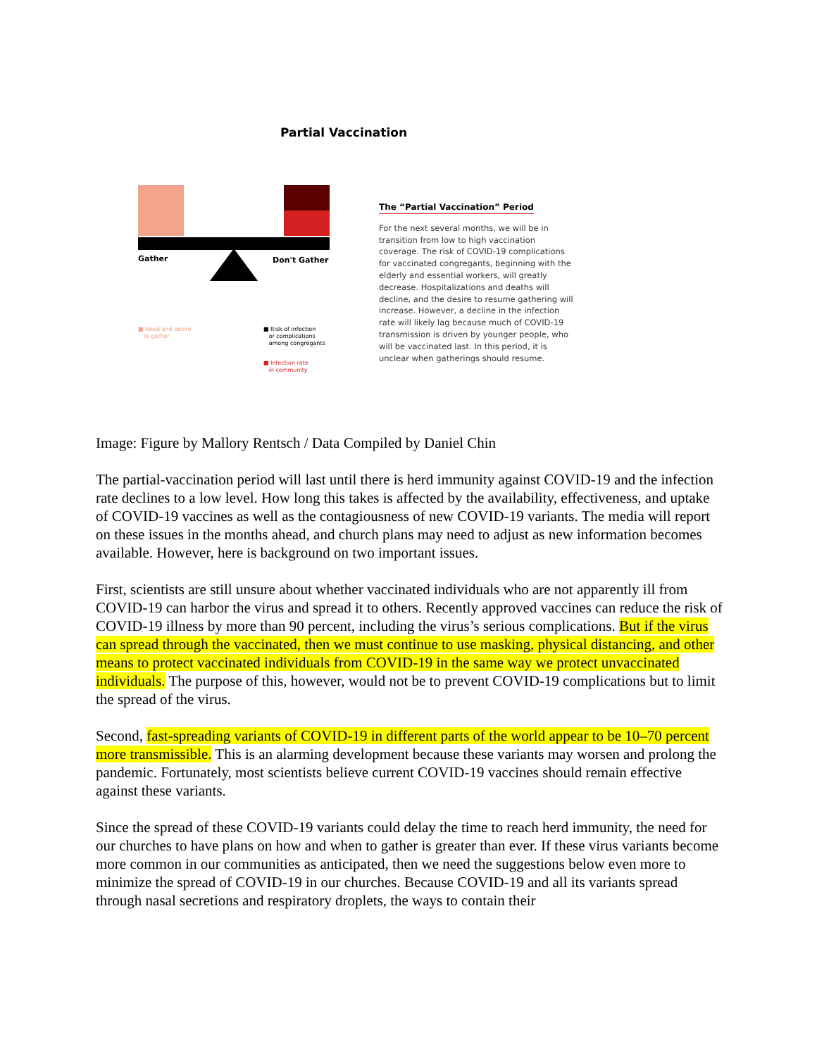Partial Vaccination
Gather Don't Gather
■ Need and desire
to gather
■ Risk of infection
or complications
among congregants
■ Infection rate
in community
The “Partial Vaccination” Period
For the next several months, we will be in transition from low to high vaccination coverage. The risk of COVID-19 complications for vaccinated congregants, beginning with the elderly and essential workers, will greatly decrease. Hospitalizations and deaths will decline, and the desire to resume gathering will increase. However, a decline in the infection rate will likely lag because much of COVID-19 transmission is driven by younger people, who will be vaccinated last. In this period, it is unclear when gatherings should resume.
Image: Figure by Mallory Rentsch / Data Compiled by Daniel Chin
The partial-vaccination period will last until there is herd immunity against COVID-19 and the infection rate declines to a low level. How long this takes is affected by the availability, effectiveness, and uptake of COVID-19 vaccines as well as the contagiousness of new COVID-19 variants. The media will report on these issues in the months ahead, and church plans may need to adjust as new information becomes available. However, here is background on two important issues.
First, scientists are still unsure about whether vaccinated individuals who are not apparently ill from COVID-19 can harbor the virus and spread it to others. Recently approved vaccines can reduce the risk of COVID-19 illness by more than 90 percent, including the virus’s serious complications. But if the virus can spread through the vaccinated, then we must continue to use masking, physical distancing, and other means to protect vaccinated individuals from COVID-19 in the same way we protect unvaccinated individuals. The purpose of this, however, would not be to prevent COVID-19 complications but to limit the spread of the virus.
Second, fast-spreading variants of COVID-19 in different parts of the world appear to be 10–70 percent more transmissible. This is an alarming development because these variants may worsen and prolong the pandemic. Fortunately, most scientists believe current COVID-19 vaccines should remain effective against these variants.
Since the spread of these COVID-19 variants could delay the time to reach herd immunity, the need for our churches to have plans on how and when to gather is greater than ever. If these virus variants become more common in our communities as anticipated, then we need the suggestions below even more to minimize the spread of COVID-19 in our churches. Because COVID-19 and all its variants spread through nasal secretions and respiratory droplets, the ways to contain their